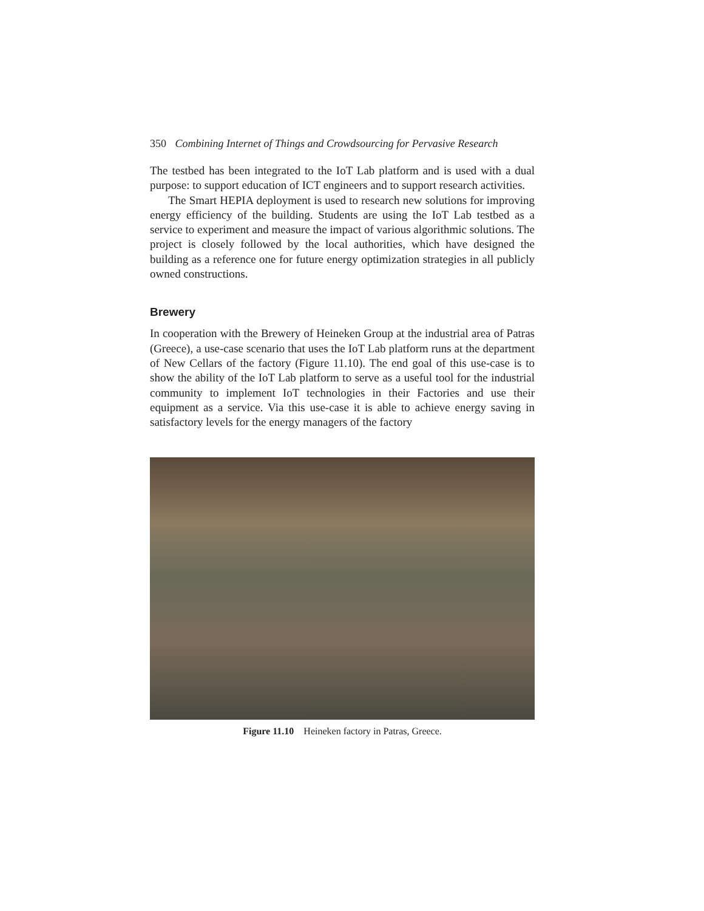350 Combining Internet of Things and Crowdsourcing for Pervasive Research
The testbed has been integrated to the IoT Lab platform and is used with a dual purpose: to support education of ICT engineers and to support research activities.
The Smart HEPIA deployment is used to research new solutions for improving energy efficiency of the building. Students are using the IoT Lab testbed as a service to experiment and measure the impact of various algorithmic solutions. The project is closely followed by the local authorities, which have designed the building as a reference one for future energy optimization strategies in all publicly owned constructions.
Brewery
In cooperation with the Brewery of Heineken Group at the industrial area of Patras (Greece), a use-case scenario that uses the IoT Lab platform runs at the department of New Cellars of the factory (Figure 11.10). The end goal of this use-case is to show the ability of the IoT Lab platform to serve as a useful tool for the industrial community to implement IoT technologies in their Factories and use their equipment as a service. Via this use-case it is able to achieve energy saving in satisfactory levels for the energy managers of the factory
Figure 11.10 Heineken factory in Patras, Greece.